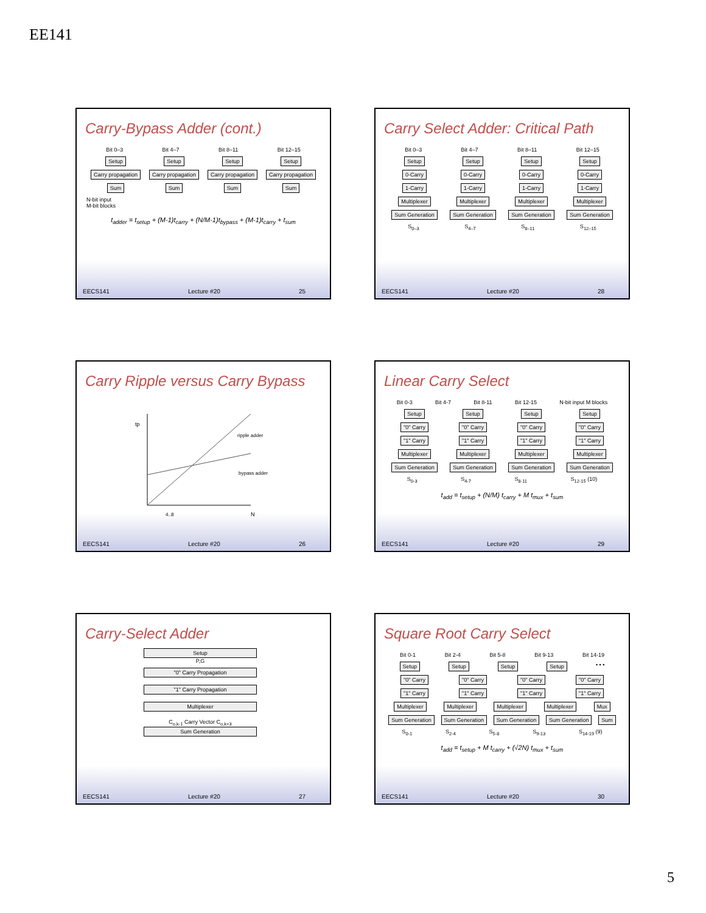EE141
Carry-Bypass Adder (cont.)
Bit 0–3 Bit 4–7 Bit 8–11 Bit 12–15
Setup Setup Setup Setup
Carry propagation Carry propagation Carry propagation Carry propagation
Sum Sum Sum Sum
N-bit input
M-bit blocks
t<sub>adder</sub> = t<sub>setup</sub> + (M-1)t<sub>carry</sub> + (N/M-1)t<sub>bypass</sub> + (M-1)t<sub>carry</sub> + t<sub>sum</sub>
EECS141 Lecture #20 25
Carry Select Adder: Critical Path
Bit 0–3 Bit 4–7 Bit 8–11 Bit 12–15
Setup Setup Setup Setup
0-Carry 0-Carry 0-Carry 0-Carry
1-Carry 1-Carry 1-Carry 1-Carry
Multiplexer Multiplexer Multiplexer Multiplexer
Sum Generation Sum Generation Sum Generation Sum Generation
S<sub>0–3</sub> S<sub>4–7</sub> S<sub>8–11</sub> S<sub>12–15</sub>
EECS141 Lecture #20 28
Carry Ripple versus Carry Bypass
tp
ripple adder
bypass adder
4..8
N
EECS141 Lecture #20 26
Linear Carry Select
Bit 0-3 Bit 4-7 Bit 8-11 Bit 12-15 N-bit input M blocks
Setup Setup Setup Setup
"0" Carry "0" Carry "0" Carry "0" Carry
"1" Carry "1" Carry "1" Carry "1" Carry
Multiplexer Multiplexer Multiplexer Multiplexer
Sum Generation Sum Generation Sum Generation Sum Generation
S<sub>0-3</sub> S<sub>4-7</sub> S<sub>8-11</sub> S<sub>12-15</sub> (10)
t<sub>add</sub> = t<sub>setup</sub> + (N/M) t<sub>carry</sub> + M t<sub>mux</sub> + t<sub>sum</sub>
EECS141 Lecture #20 29
Carry-Select Adder
Setup
P,G
"0" Carry Propagation
"1" Carry Propagation
Multiplexer
C<sub>o,k-1</sub> Carry Vector C<sub>o,k+3</sub>
Sum Generation
EECS141 Lecture #20 27
Square Root Carry Select
Bit 0-1 Bit 2-4 Bit 5-8 Bit 9-13 Bit 14-19
Setup Setup Setup Setup • • •
"0" Carry "0" Carry "0" Carry "0" Carry
"1" Carry "1" Carry "1" Carry "1" Carry
Multiplexer Multiplexer Multiplexer Multiplexer Mux
Sum Generation Sum Generation Sum Generation Sum Generation Sum
S<sub>0-1</sub> S<sub>2-4</sub> S<sub>5-8</sub> S<sub>9-13</sub> S<sub>14-19</sub> (9)
t<sub>add</sub> = t<sub>setup</sub> + M t<sub>carry</sub> + (√2N) t<sub>mux</sub> + t<sub>sum</sub>
EECS141 Lecture #20 30
5